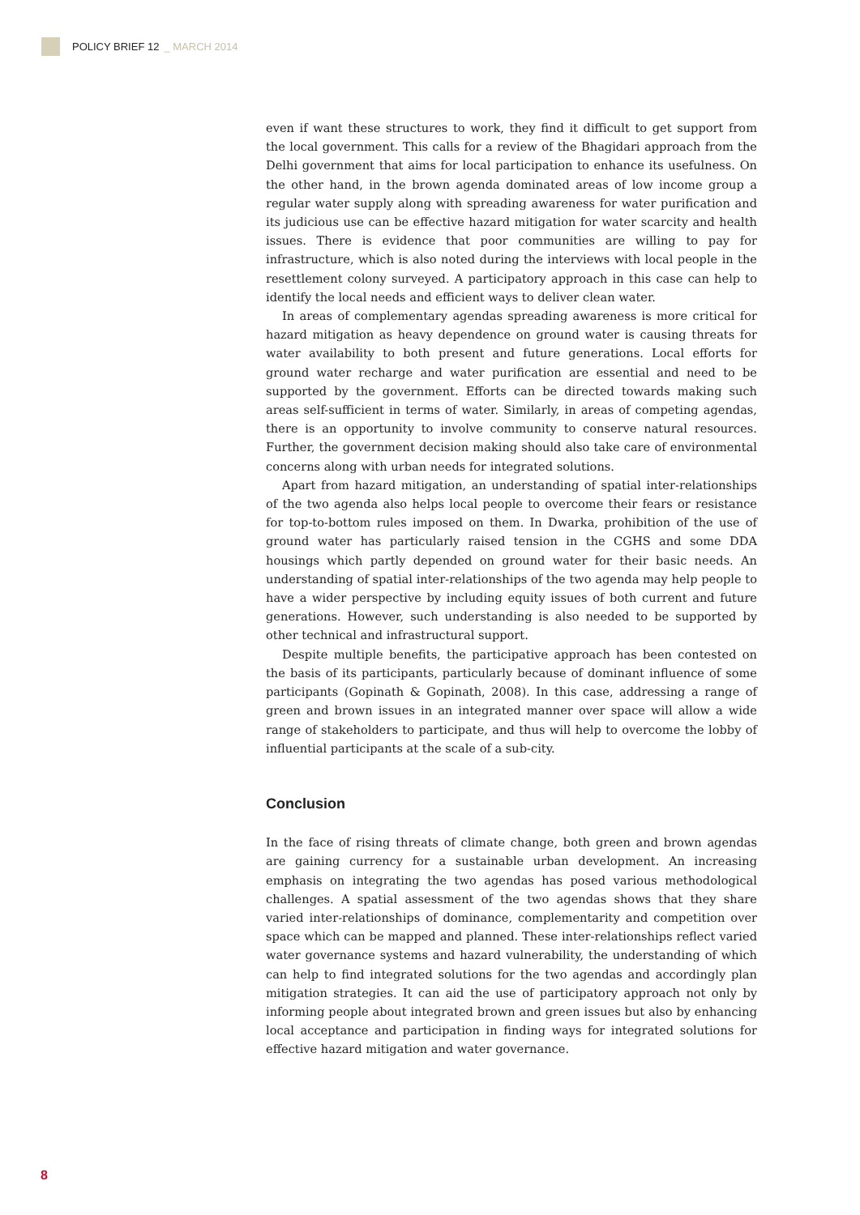POLICY BRIEF 12 _ MARCH 2014
even if want these structures to work, they find it difficult to get support from the local government. This calls for a review of the Bhagidari approach from the Delhi government that aims for local participation to enhance its usefulness. On the other hand, in the brown agenda dominated areas of low income group a regular water supply along with spreading awareness for water purification and its judicious use can be effective hazard mitigation for water scarcity and health issues. There is evidence that poor communities are willing to pay for infrastructure, which is also noted during the interviews with local people in the resettlement colony surveyed. A participatory approach in this case can help to identify the local needs and efficient ways to deliver clean water.
In areas of complementary agendas spreading awareness is more critical for hazard mitigation as heavy dependence on ground water is causing threats for water availability to both present and future generations. Local efforts for ground water recharge and water purification are essential and need to be supported by the government. Efforts can be directed towards making such areas self-sufficient in terms of water. Similarly, in areas of competing agendas, there is an opportunity to involve community to conserve natural resources. Further, the government decision making should also take care of environmental concerns along with urban needs for integrated solutions.
Apart from hazard mitigation, an understanding of spatial inter-relationships of the two agenda also helps local people to overcome their fears or resistance for top-to-bottom rules imposed on them. In Dwarka, prohibition of the use of ground water has particularly raised tension in the CGHS and some DDA housings which partly depended on ground water for their basic needs. An understanding of spatial inter-relationships of the two agenda may help people to have a wider perspective by including equity issues of both current and future generations. However, such understanding is also needed to be supported by other technical and infrastructural support.
Despite multiple benefits, the participative approach has been contested on the basis of its participants, particularly because of dominant influence of some participants (Gopinath & Gopinath, 2008). In this case, addressing a range of green and brown issues in an integrated manner over space will allow a wide range of stakeholders to participate, and thus will help to overcome the lobby of influential participants at the scale of a sub-city.
Conclusion
In the face of rising threats of climate change, both green and brown agendas are gaining currency for a sustainable urban development. An increasing emphasis on integrating the two agendas has posed various methodological challenges. A spatial assessment of the two agendas shows that they share varied inter-relationships of dominance, complementarity and competition over space which can be mapped and planned. These inter-relationships reflect varied water governance systems and hazard vulnerability, the understanding of which can help to find integrated solutions for the two agendas and accordingly plan mitigation strategies. It can aid the use of participatory approach not only by informing people about integrated brown and green issues but also by enhancing local acceptance and participation in finding ways for integrated solutions for effective hazard mitigation and water governance.
8